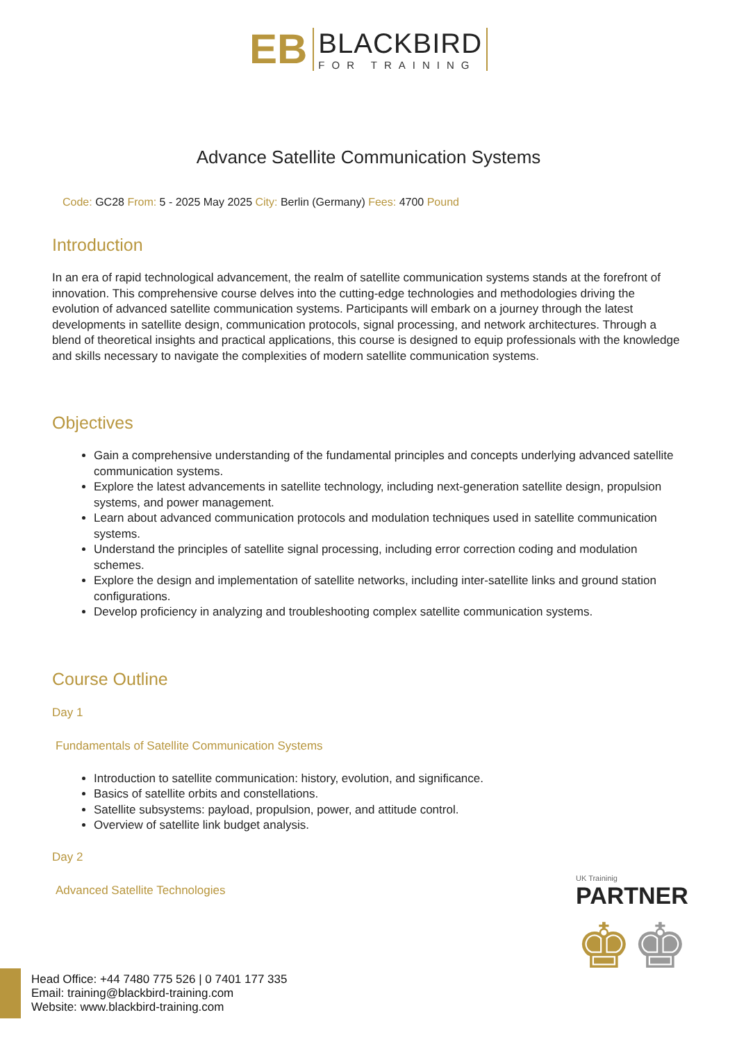EB
BLACKBIRD
FOR TRAINING
Advance Satellite Communication Systems
Code: GC28 From: 5 - 2025 May 2025 City: Berlin (Germany) Fees: 4700 Pound
Introduction
In an era of rapid technological advancement, the realm of satellite communication systems stands at the forefront of innovation. This comprehensive course delves into the cutting-edge technologies and methodologies driving the evolution of advanced satellite communication systems. Participants will embark on a journey through the latest developments in satellite design, communication protocols, signal processing, and network architectures. Through a blend of theoretical insights and practical applications, this course is designed to equip professionals with the knowledge and skills necessary to navigate the complexities of modern satellite communication systems.
Objectives
Gain a comprehensive understanding of the fundamental principles and concepts underlying advanced satellite communication systems.
Explore the latest advancements in satellite technology, including next-generation satellite design, propulsion systems, and power management.
Learn about advanced communication protocols and modulation techniques used in satellite communication systems.
Understand the principles of satellite signal processing, including error correction coding and modulation schemes.
Explore the design and implementation of satellite networks, including inter-satellite links and ground station configurations.
Develop proficiency in analyzing and troubleshooting complex satellite communication systems.
Course Outline
Day 1
Fundamentals of Satellite Communication Systems
Introduction to satellite communication: history, evolution, and significance.
Basics of satellite orbits and constellations.
Satellite subsystems: payload, propulsion, power, and attitude control.
Overview of satellite link budget analysis.
Day 2
Advanced Satellite Technologies
UK Traininig
PARTNER
♚♚
Head Office: +44 7480 775 526 | 0 7401 177 335
Email: training@blackbird-training.com
Website: www.blackbird-training.com